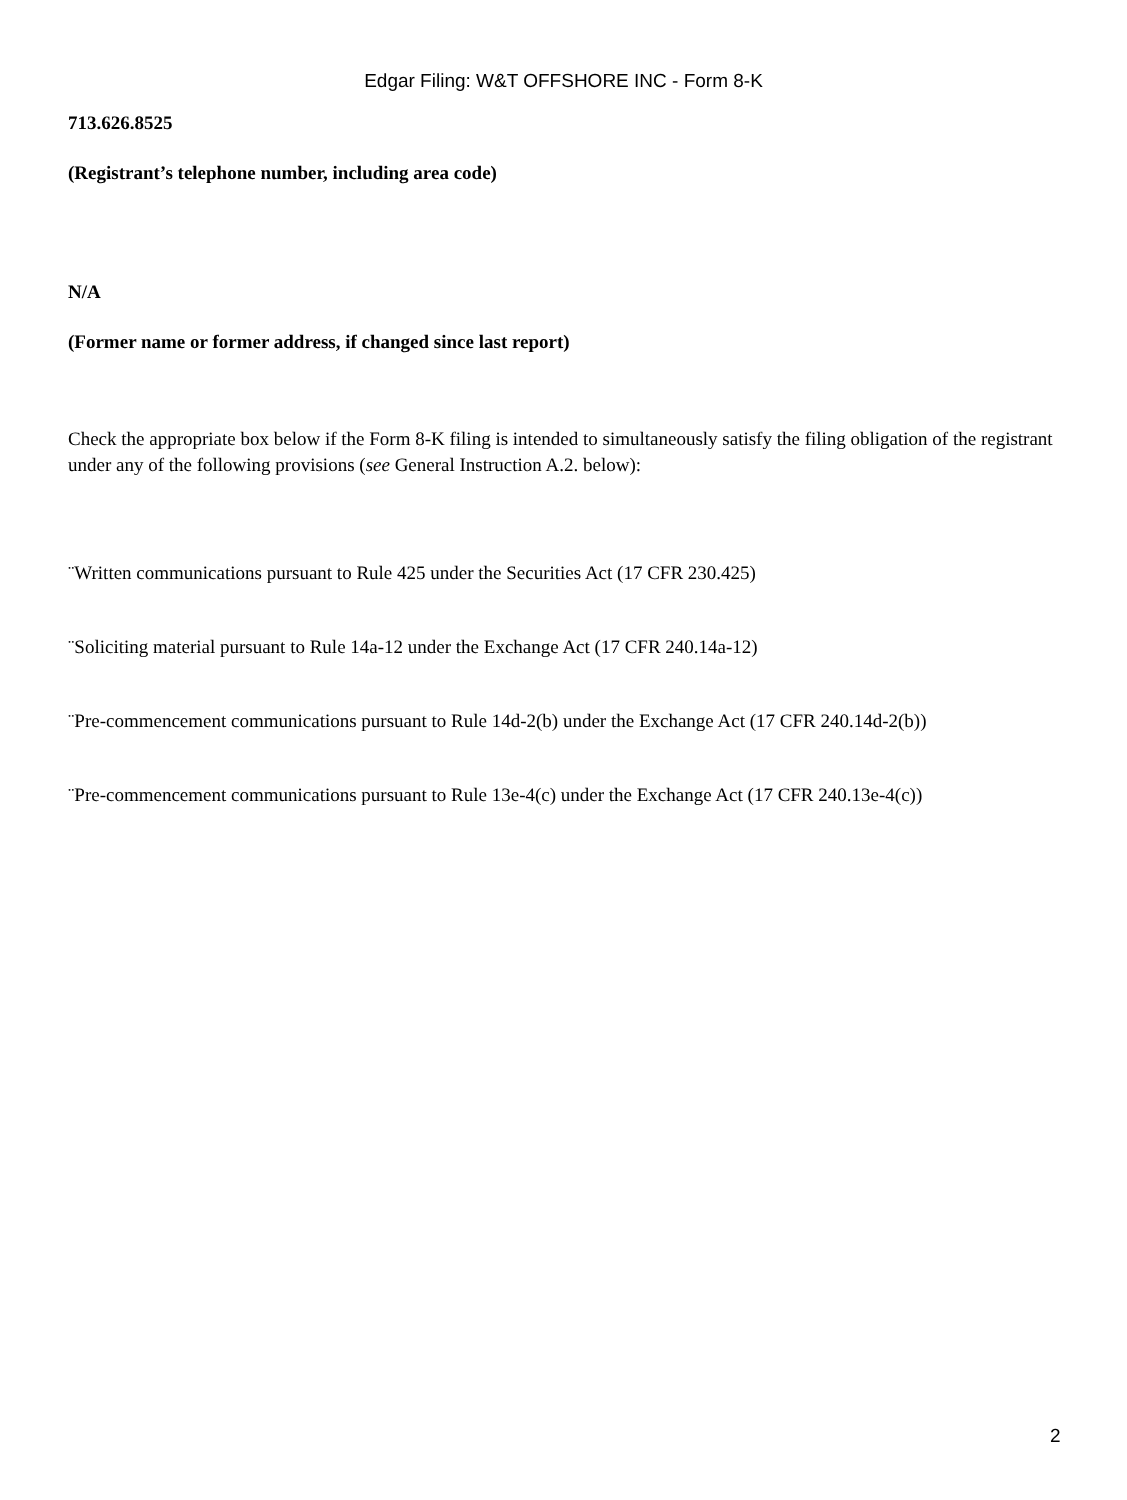Edgar Filing: W&T OFFSHORE INC - Form 8-K
713.626.8525
(Registrant’s telephone number, including area code)
N/A
(Former name or former address, if changed since last report)
Check the appropriate box below if the Form 8-K filing is intended to simultaneously satisfy the filing obligation of the registrant under any of the following provisions (see General Instruction A.2. below):
¨Written communications pursuant to Rule 425 under the Securities Act (17 CFR 230.425)
¨Soliciting material pursuant to Rule 14a-12 under the Exchange Act (17 CFR 240.14a-12)
¨Pre-commencement communications pursuant to Rule 14d-2(b) under the Exchange Act (17 CFR 240.14d-2(b))
¨Pre-commencement communications pursuant to Rule 13e-4(c) under the Exchange Act (17 CFR 240.13e-4(c))
2